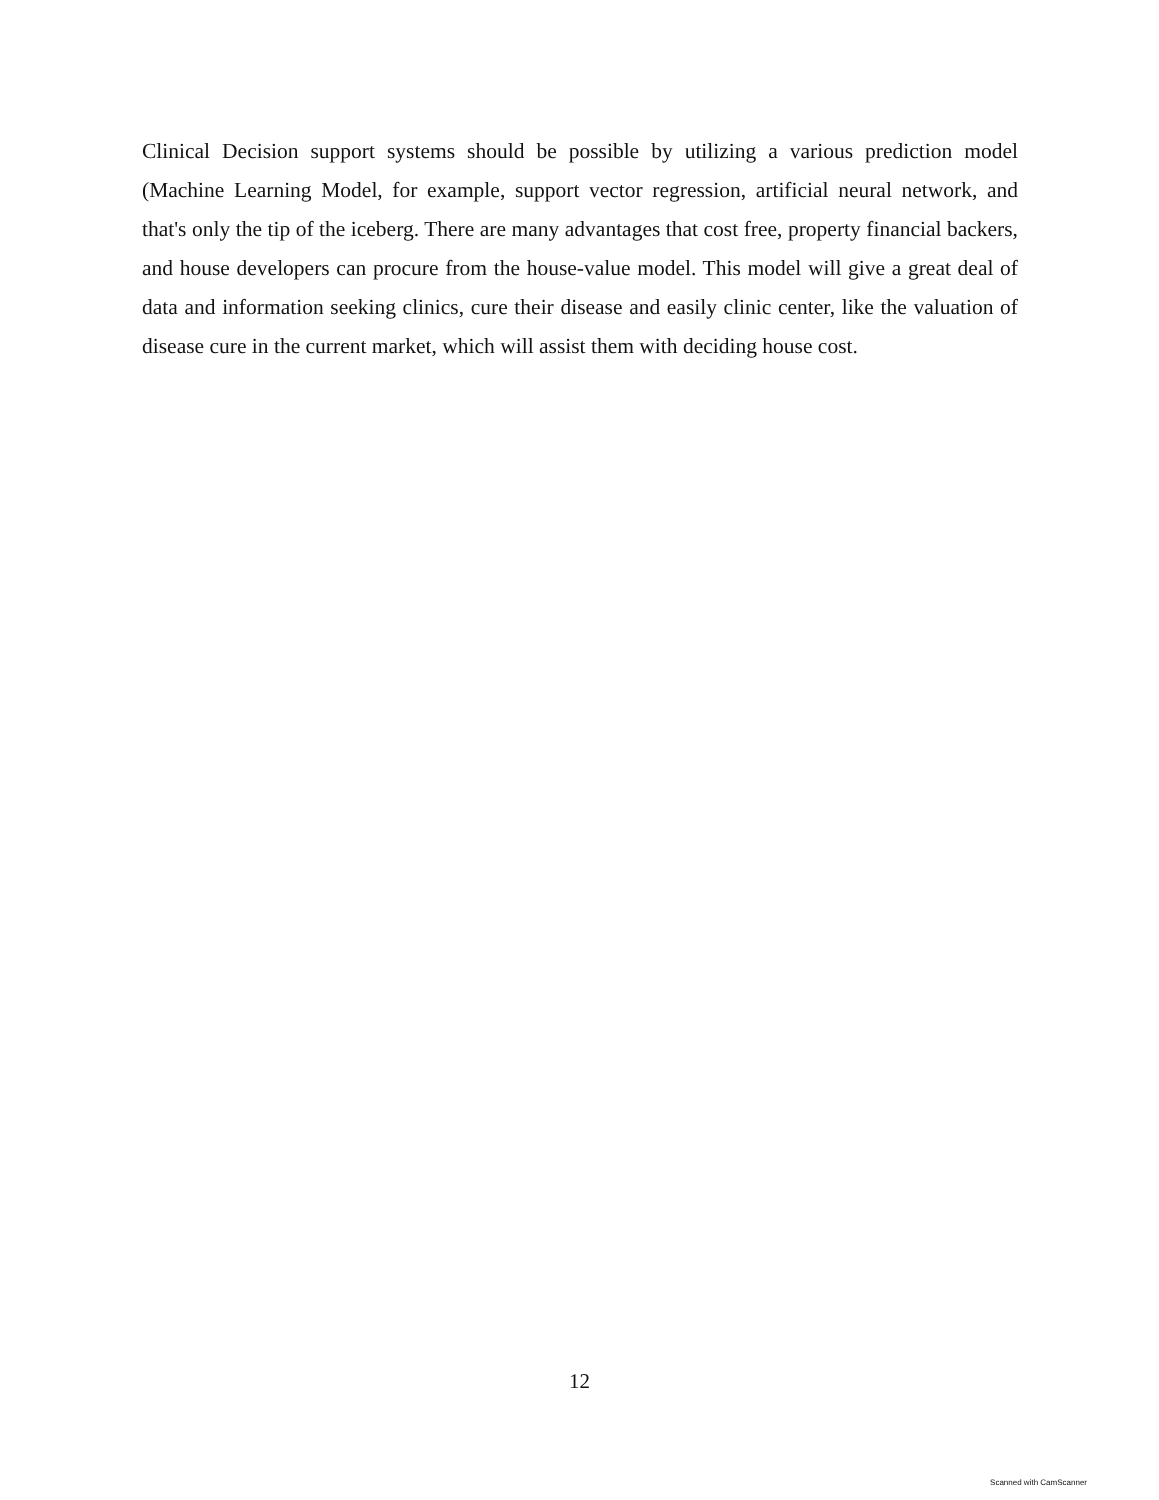Clinical Decision support systems should be possible by utilizing a various prediction model (Machine Learning Model, for example, support vector regression, artificial neural network, and that's only the tip of the iceberg. There are many advantages that cost free, property financial backers, and house developers can procure from the house-value model. This model will give a great deal of data and information seeking clinics, cure their disease and easily clinic center, like the valuation of disease cure in the current market, which will assist them with deciding house cost.
12
Scanned with CamScanner